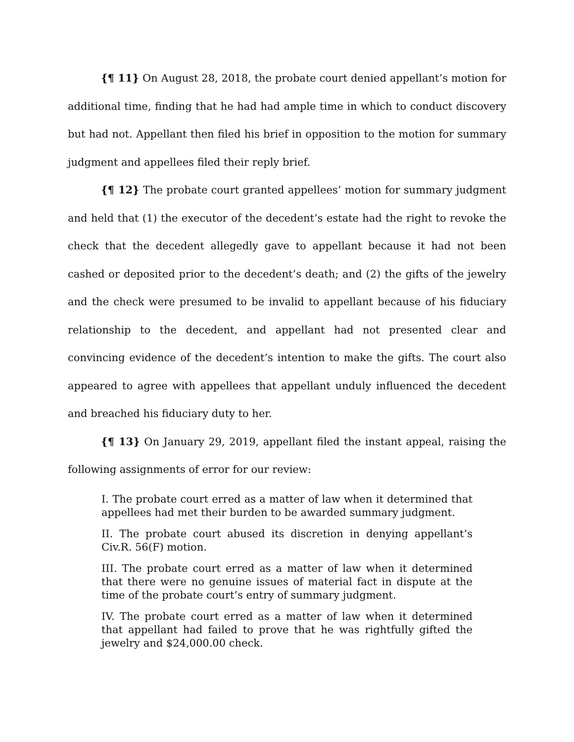{¶ 11} On August 28, 2018, the probate court denied appellant’s motion for additional time, finding that he had had ample time in which to conduct discovery but had not. Appellant then filed his brief in opposition to the motion for summary judgment and appellees filed their reply brief.
{¶ 12} The probate court granted appellees’ motion for summary judgment and held that (1) the executor of the decedent’s estate had the right to revoke the check that the decedent allegedly gave to appellant because it had not been cashed or deposited prior to the decedent’s death; and (2) the gifts of the jewelry and the check were presumed to be invalid to appellant because of his fiduciary relationship to the decedent, and appellant had not presented clear and convincing evidence of the decedent’s intention to make the gifts. The court also appeared to agree with appellees that appellant unduly influenced the decedent and breached his fiduciary duty to her.
{¶ 13} On January 29, 2019, appellant filed the instant appeal, raising the following assignments of error for our review:
I. The probate court erred as a matter of law when it determined that appellees had met their burden to be awarded summary judgment.
II. The probate court abused its discretion in denying appellant’s Civ.R. 56(F) motion.
III. The probate court erred as a matter of law when it determined that there were no genuine issues of material fact in dispute at the time of the probate court’s entry of summary judgment.
IV. The probate court erred as a matter of law when it determined that appellant had failed to prove that he was rightfully gifted the jewelry and $24,000.00 check.